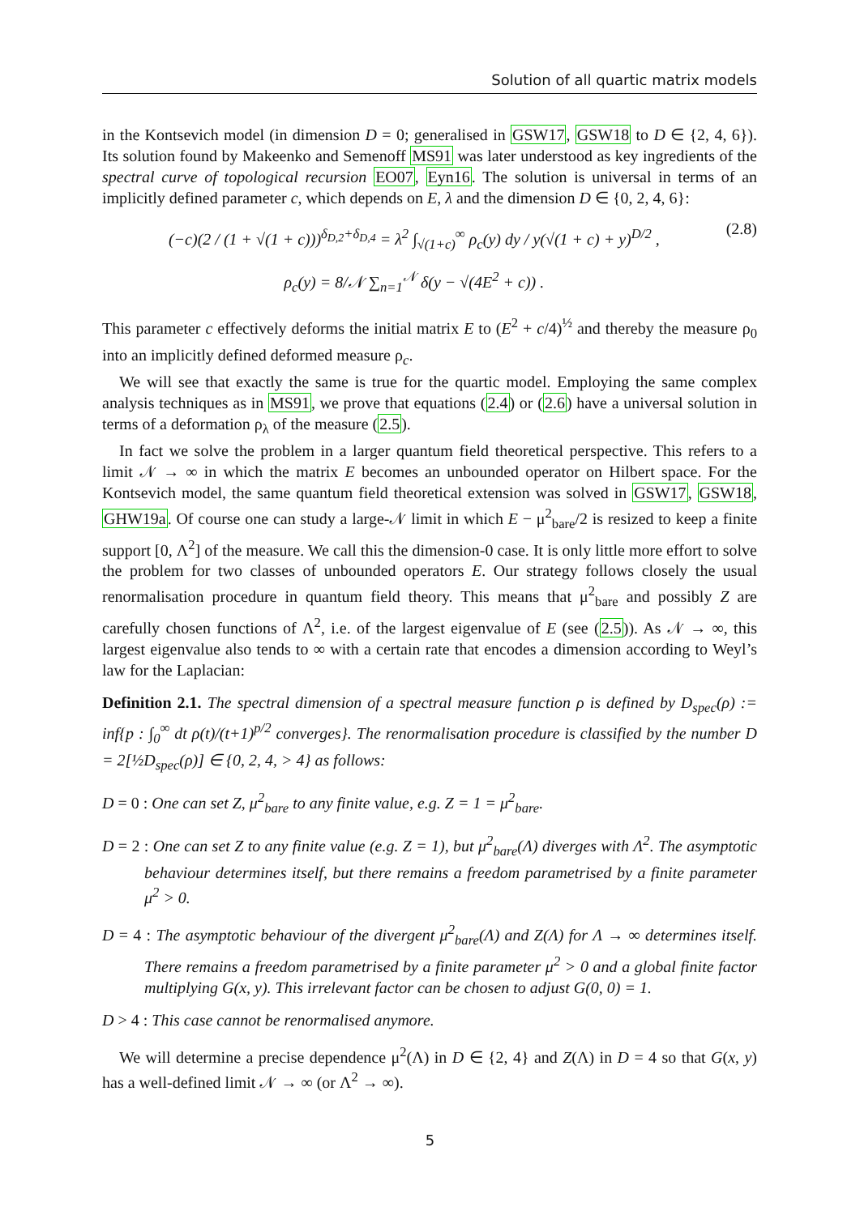Solution of all quartic matrix models
in the Kontsevich model (in dimension D = 0; generalised in GSW17, GSW18 to D ∈ {2, 4, 6}). Its solution found by Makeenko and Semenoff MS91 was later understood as key ingredients of the spectral curve of topological recursion EO07, Eyn16. The solution is universal in terms of an implicitly defined parameter c, which depends on E, λ and the dimension D ∈ {0, 2, 4, 6}:
(−c)(2 / (1 + √(1 + c)))<sup>δ<sub>D,2</sub>+δ<sub>D,4</sub></sup> = λ<sup>2</sup> ∫<sub>√(1+c)</sub><sup>∞</sup> ρ<sub>c</sub>(y) dy / y(√(1 + c) + y)<sup>D/2</sup> ,
ρ<sub>c</sub>(y) = 8/𝒩 ∑<sub>n=1</sub><sup>𝒩</sup> δ(y − √(4E<sup>2</sup> + c)) .
(2.8)
This parameter c effectively deforms the initial matrix E to (E<sup>2</sup> + c/4)<sup>½</sup> and thereby the measure ρ<sub>0</sub> into an implicitly defined deformed measure ρ<sub>c</sub>.
We will see that exactly the same is true for the quartic model. Employing the same complex analysis techniques as in MS91, we prove that equations (2.4) or (2.6) have a universal solution in terms of a deformation ρ<sub>λ</sub> of the measure (2.5).
In fact we solve the problem in a larger quantum field theoretical perspective. This refers to a limit 𝒩 → ∞ in which the matrix E becomes an unbounded operator on Hilbert space. For the Kontsevich model, the same quantum field theoretical extension was solved in GSW17, GSW18, GHW19a. Of course one can study a large-𝒩 limit in which E − μ<sup>2</sup><sub>bare</sub>/2 is resized to keep a finite support [0, Λ<sup>2</sup>] of the measure. We call this the dimension-0 case. It is only little more effort to solve the problem for two classes of unbounded operators E. Our strategy follows closely the usual renormalisation procedure in quantum field theory. This means that μ<sup>2</sup><sub>bare</sub> and possibly Z are carefully chosen functions of Λ<sup>2</sup>, i.e. of the largest eigenvalue of E (see (2.5)). As 𝒩 → ∞, this largest eigenvalue also tends to ∞ with a certain rate that encodes a dimension according to Weyl’s law for the Laplacian:
Definition 2.1. The spectral dimension of a spectral measure function ρ is defined by D<sub>spec</sub>(ρ) := inf{p : ∫<sub>0</sub><sup>∞</sup> dt ρ(t)/(t+1)<sup>p/2</sup> converges}. The renormalisation procedure is classified by the number D = 2[½D<sub>spec</sub>(ρ)] ∈ {0, 2, 4, > 4} as follows:
D = 0 : One can set Z, μ<sup>2</sup><sub>bare</sub> to any finite value, e.g. Z = 1 = μ<sup>2</sup><sub>bare</sub>.
D = 2 : One can set Z to any finite value (e.g. Z = 1), but μ<sup>2</sup><sub>bare</sub>(Λ) diverges with Λ<sup>2</sup>. The asymptotic behaviour determines itself, but there remains a freedom parametrised by a finite parameter μ<sup>2</sup> > 0.
D = 4 : The asymptotic behaviour of the divergent μ<sup>2</sup><sub>bare</sub>(Λ) and Z(Λ) for Λ → ∞ determines itself. There remains a freedom parametrised by a finite parameter μ<sup>2</sup> > 0 and a global finite factor multiplying G(x, y). This irrelevant factor can be chosen to adjust G(0, 0) = 1.
D > 4 : This case cannot be renormalised anymore.
We will determine a precise dependence μ<sup>2</sup>(Λ) in D ∈ {2, 4} and Z(Λ) in D = 4 so that G(x, y) has a well-defined limit 𝒩 → ∞ (or Λ<sup>2</sup> → ∞).
5